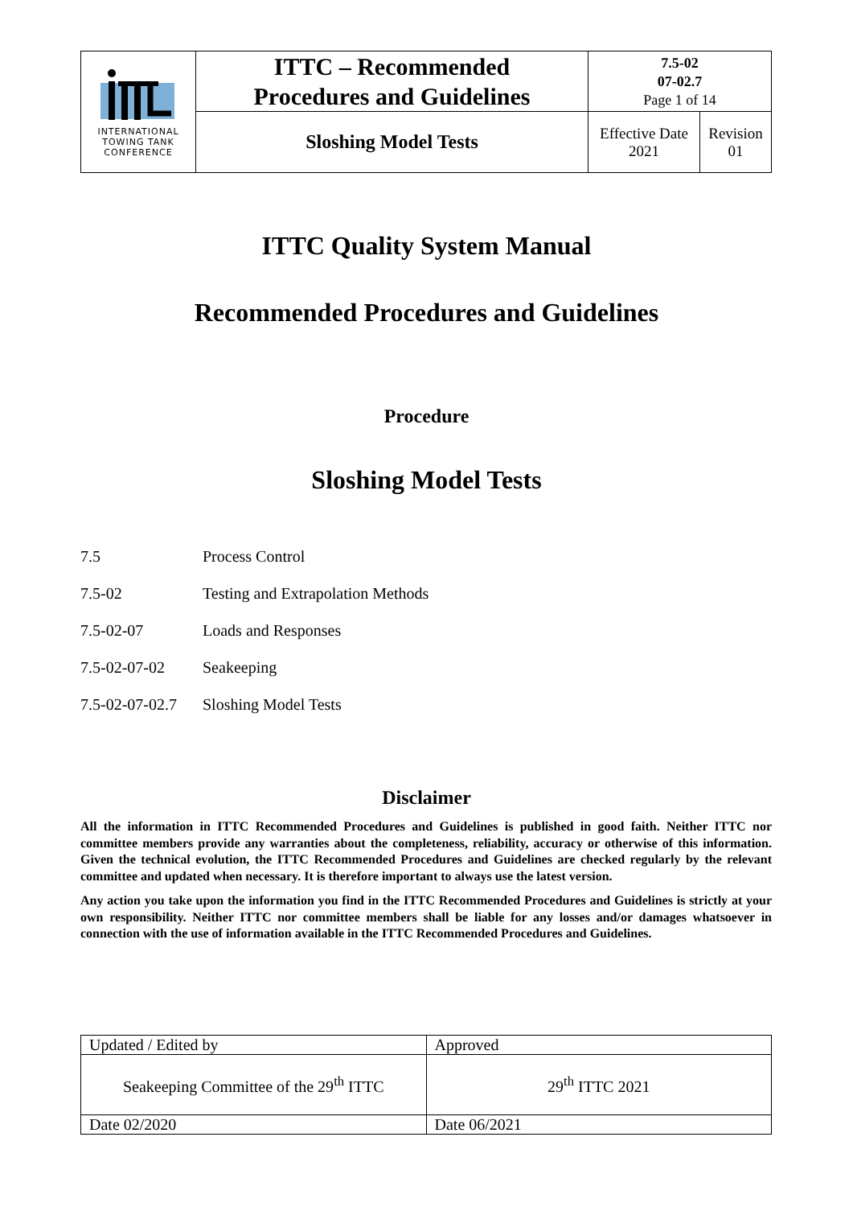| INTERNATIONAL TOWING TANK CONFERENCE | ITTC – Recommended Procedures and Guidelines | 7.5-02 07-02.7 Page 1 of 14 | |
| | Sloshing Model Tests | Effective Date 2021 | Revision 01 |
ITTC Quality System Manual
Recommended Procedures and Guidelines
Procedure
Sloshing Model Tests
7.5 Process Control
7.5-02 Testing and Extrapolation Methods
7.5-02-07 Loads and Responses
7.5-02-07-02 Seakeeping
7.5-02-07-02.7 Sloshing Model Tests
Disclaimer
All the information in ITTC Recommended Procedures and Guidelines is published in good faith. Neither ITTC nor committee members provide any warranties about the completeness, reliability, accuracy or otherwise of this information. Given the technical evolution, the ITTC Recommended Procedures and Guidelines are checked regularly by the relevant committee and updated when necessary. It is therefore important to always use the latest version.
Any action you take upon the information you find in the ITTC Recommended Procedures and Guidelines is strictly at your own responsibility. Neither ITTC nor committee members shall be liable for any losses and/or damages whatsoever in connection with the use of information available in the ITTC Recommended Procedures and Guidelines.
| Updated / Edited by | Approved |
| Seakeeping Committee of the 29<sup>th</sup> ITTC | 29<sup>th</sup> ITTC 2021 |
| Date 02/2020 | Date 06/2021 |